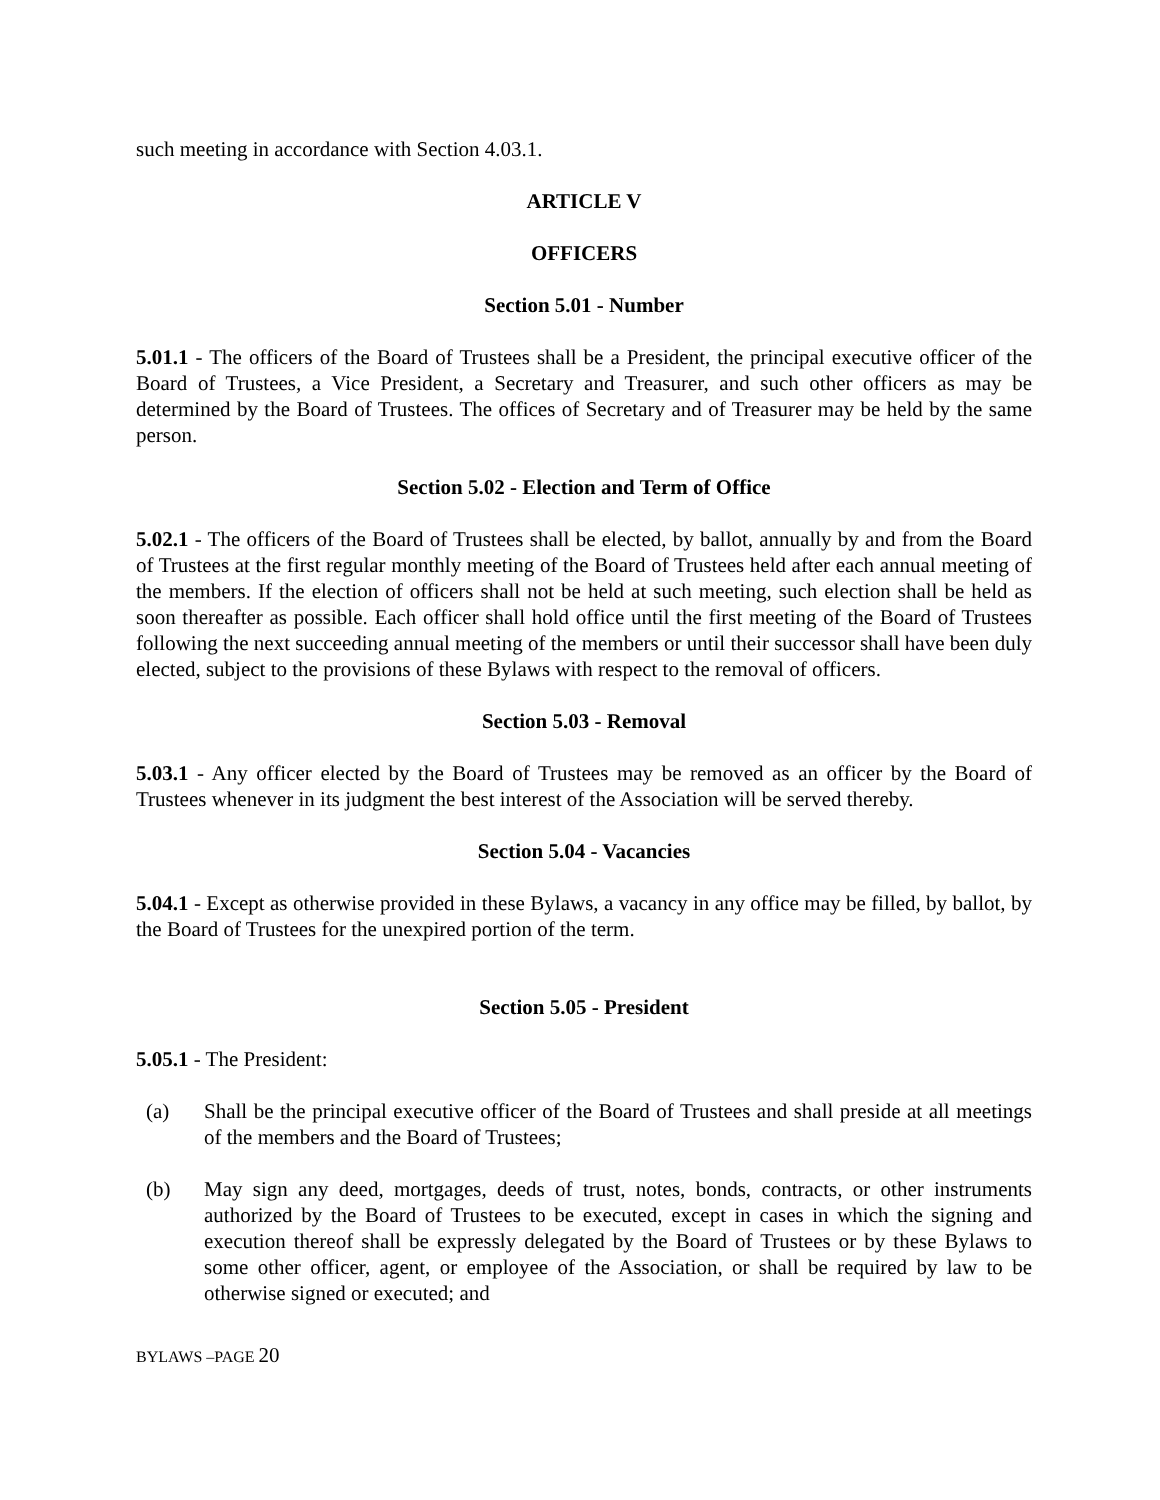such meeting in accordance with Section 4.03.1.
ARTICLE V
OFFICERS
Section 5.01 - Number
5.01.1 - The officers of the Board of Trustees shall be a President, the principal executive officer of the Board of Trustees, a Vice President, a Secretary and Treasurer, and such other officers as may be determined by the Board of Trustees. The offices of Secretary and of Treasurer may be held by the same person.
Section 5.02 - Election and Term of Office
5.02.1 - The officers of the Board of Trustees shall be elected, by ballot, annually by and from the Board of Trustees at the first regular monthly meeting of the Board of Trustees held after each annual meeting of the members. If the election of officers shall not be held at such meeting, such election shall be held as soon thereafter as possible. Each officer shall hold office until the first meeting of the Board of Trustees following the next succeeding annual meeting of the members or until their successor shall have been duly elected, subject to the provisions of these Bylaws with respect to the removal of officers.
Section 5.03 - Removal
5.03.1 - Any officer elected by the Board of Trustees may be removed as an officer by the Board of Trustees whenever in its judgment the best interest of the Association will be served thereby.
Section 5.04 - Vacancies
5.04.1 - Except as otherwise provided in these Bylaws, a vacancy in any office may be filled, by ballot, by the Board of Trustees for the unexpired portion of the term.
Section 5.05 - President
5.05.1 - The President:
(a) Shall be the principal executive officer of the Board of Trustees and shall preside at all meetings of the members and the Board of Trustees;
(b) May sign any deed, mortgages, deeds of trust, notes, bonds, contracts, or other instruments authorized by the Board of Trustees to be executed, except in cases in which the signing and execution thereof shall be expressly delegated by the Board of Trustees or by these Bylaws to some other officer, agent, or employee of the Association, or shall be required by law to be otherwise signed or executed; and
BYLAWS –PAGE 20